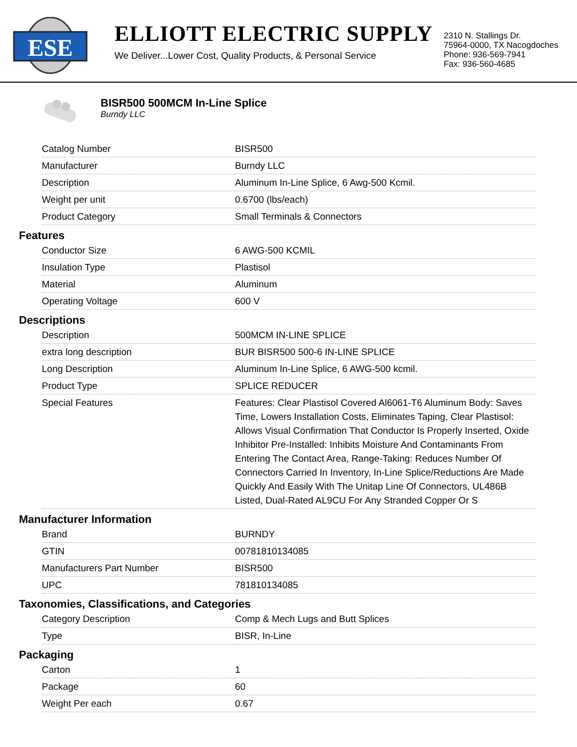ESE
ELLIOTT ELECTRIC SUPPLY
We Deliver...Lower Cost, Quality Products, & Personal Service
2310 N. Stallings Dr.
75964-0000, TX Nacogdoches
Phone: 936-569-7941
Fax: 936-560-4685
BISR500 500MCM In-Line Splice
Burndy LLC
| Catalog Number | BISR500 |
| Manufacturer | Burndy LLC |
| Description | Aluminum In-Line Splice, 6 Awg-500 Kcmil. |
| Weight per unit | 0.6700 (lbs/each) |
| Product Category | Small Terminals & Connectors |
Features
| Conductor Size | 6 AWG-500 KCMIL |
| Insulation Type | Plastisol |
| Material | Aluminum |
| Operating Voltage | 600 V |
Descriptions
| Description | 500MCM IN-LINE SPLICE |
| extra long description | BUR BISR500 500-6 IN-LINE SPLICE |
| Long Description | Aluminum In-Line Splice, 6 AWG-500 kcmil. |
| Product Type | SPLICE REDUCER |
| Special Features | Features: Clear Plastisol Covered Al6061-T6 Aluminum Body: Saves Time, Lowers Installation Costs, Eliminates Taping, Clear Plastisol: Allows Visual Confirmation That Conductor Is Properly Inserted, Oxide Inhibitor Pre-Installed: Inhibits Moisture And Contaminants From Entering The Contact Area, Range-Taking: Reduces Number Of Connectors Carried In Inventory, In-Line Splice/Reductions Are Made Quickly And Easily With The Unitap Line Of Connectors, UL486B Listed, Dual-Rated AL9CU For Any Stranded Copper Or S |
Manufacturer Information
| Brand | BURNDY |
| GTIN | 00781810134085 |
| Manufacturers Part Number | BISR500 |
| UPC | 781810134085 |
Taxonomies, Classifications, and Categories
| Category Description | Comp & Mech Lugs and Butt Splices |
| Type | BISR, In-Line |
Packaging
| Carton | 1 |
| Package | 60 |
| Weight Per each | 0.67 |